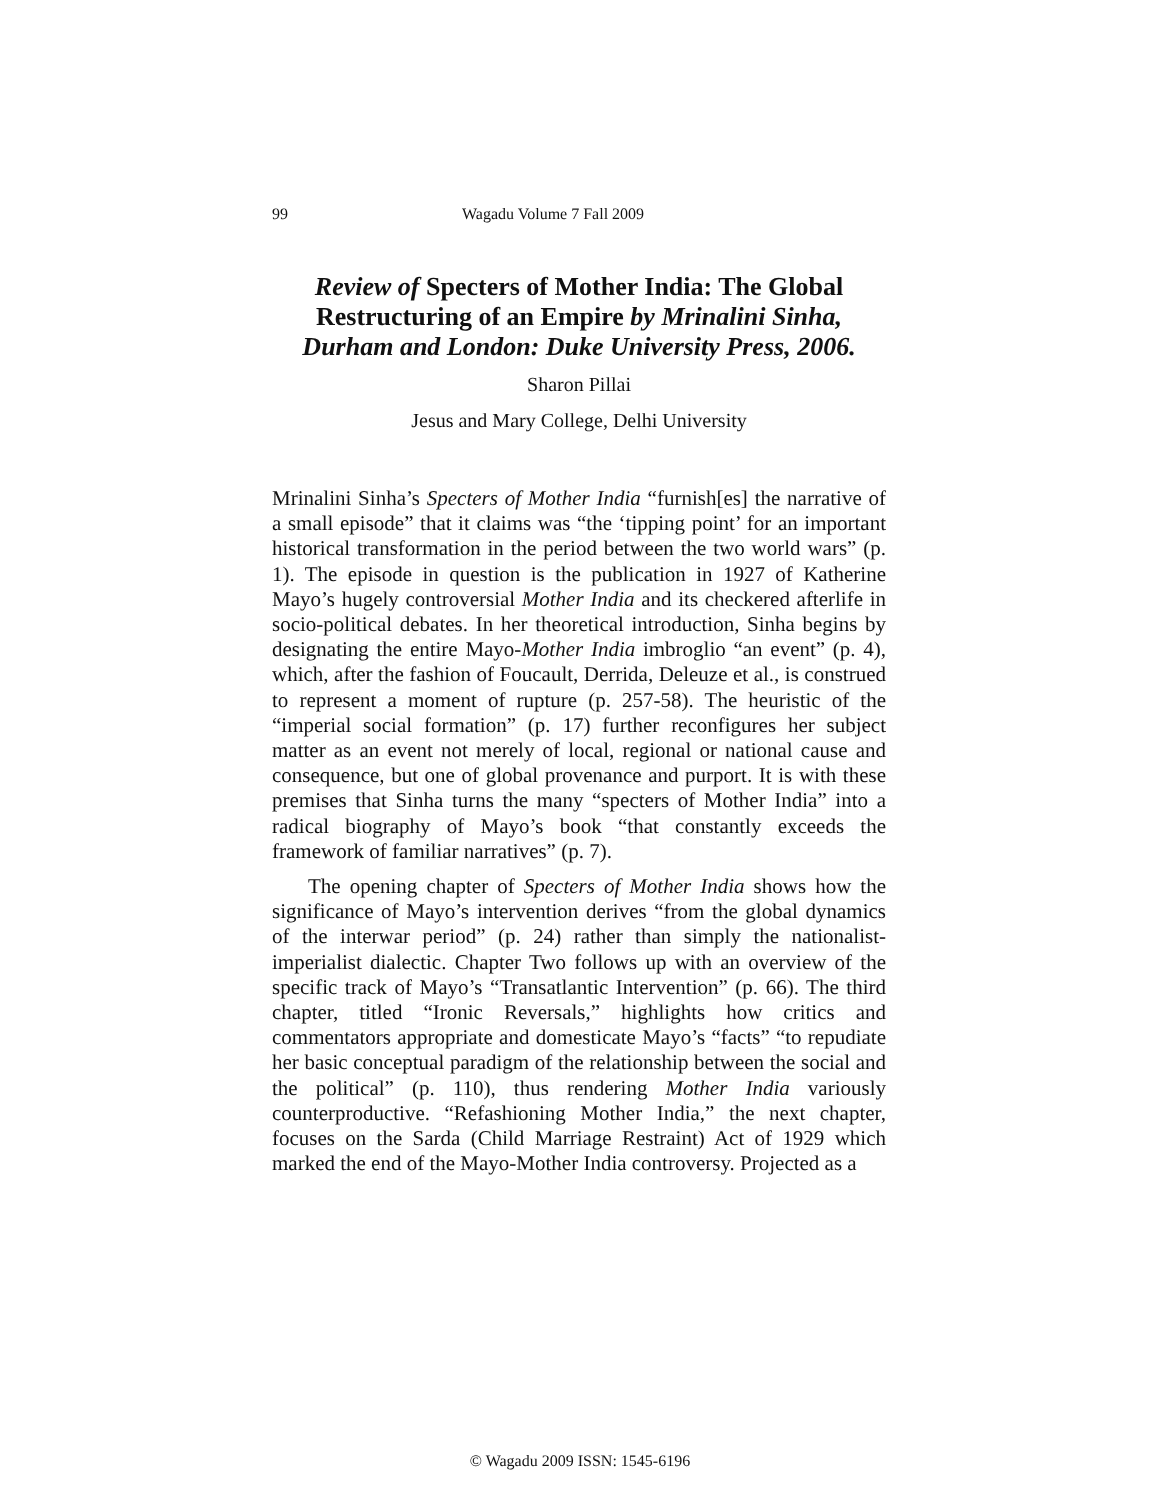99 Wagadu Volume 7 Fall 2009
Review of Specters of Mother India: The Global Restructuring of an Empire by Mrinalini Sinha, Durham and London: Duke University Press, 2006.
Sharon Pillai
Jesus and Mary College, Delhi University
Mrinalini Sinha’s Specters of Mother India “furnish[es] the narrative of a small episode” that it claims was “the ‘tipping point’ for an important historical transformation in the period between the two world wars” (p. 1). The episode in question is the publication in 1927 of Katherine Mayo’s hugely controversial Mother India and its checkered afterlife in socio-political debates. In her theoretical introduction, Sinha begins by designating the entire Mayo-Mother India imbroglio “an event” (p. 4), which, after the fashion of Foucault, Derrida, Deleuze et al., is construed to represent a moment of rupture (p. 257-58). The heuristic of the “imperial social formation” (p. 17) further reconfigures her subject matter as an event not merely of local, regional or national cause and consequence, but one of global provenance and purport. It is with these premises that Sinha turns the many “specters of Mother India” into a radical biography of Mayo’s book “that constantly exceeds the framework of familiar narratives” (p. 7).
The opening chapter of Specters of Mother India shows how the significance of Mayo’s intervention derives “from the global dynamics of the interwar period” (p. 24) rather than simply the nationalist-imperialist dialectic. Chapter Two follows up with an overview of the specific track of Mayo’s “Transatlantic Intervention” (p. 66). The third chapter, titled “Ironic Reversals,” highlights how critics and commentators appropriate and domesticate Mayo’s “facts” “to repudiate her basic conceptual paradigm of the relationship between the social and the political” (p. 110), thus rendering Mother India variously counterproductive. “Refashioning Mother India,” the next chapter, focuses on the Sarda (Child Marriage Restraint) Act of 1929 which marked the end of the Mayo-Mother India controversy. Projected as a
© Wagadu 2009 ISSN: 1545-6196